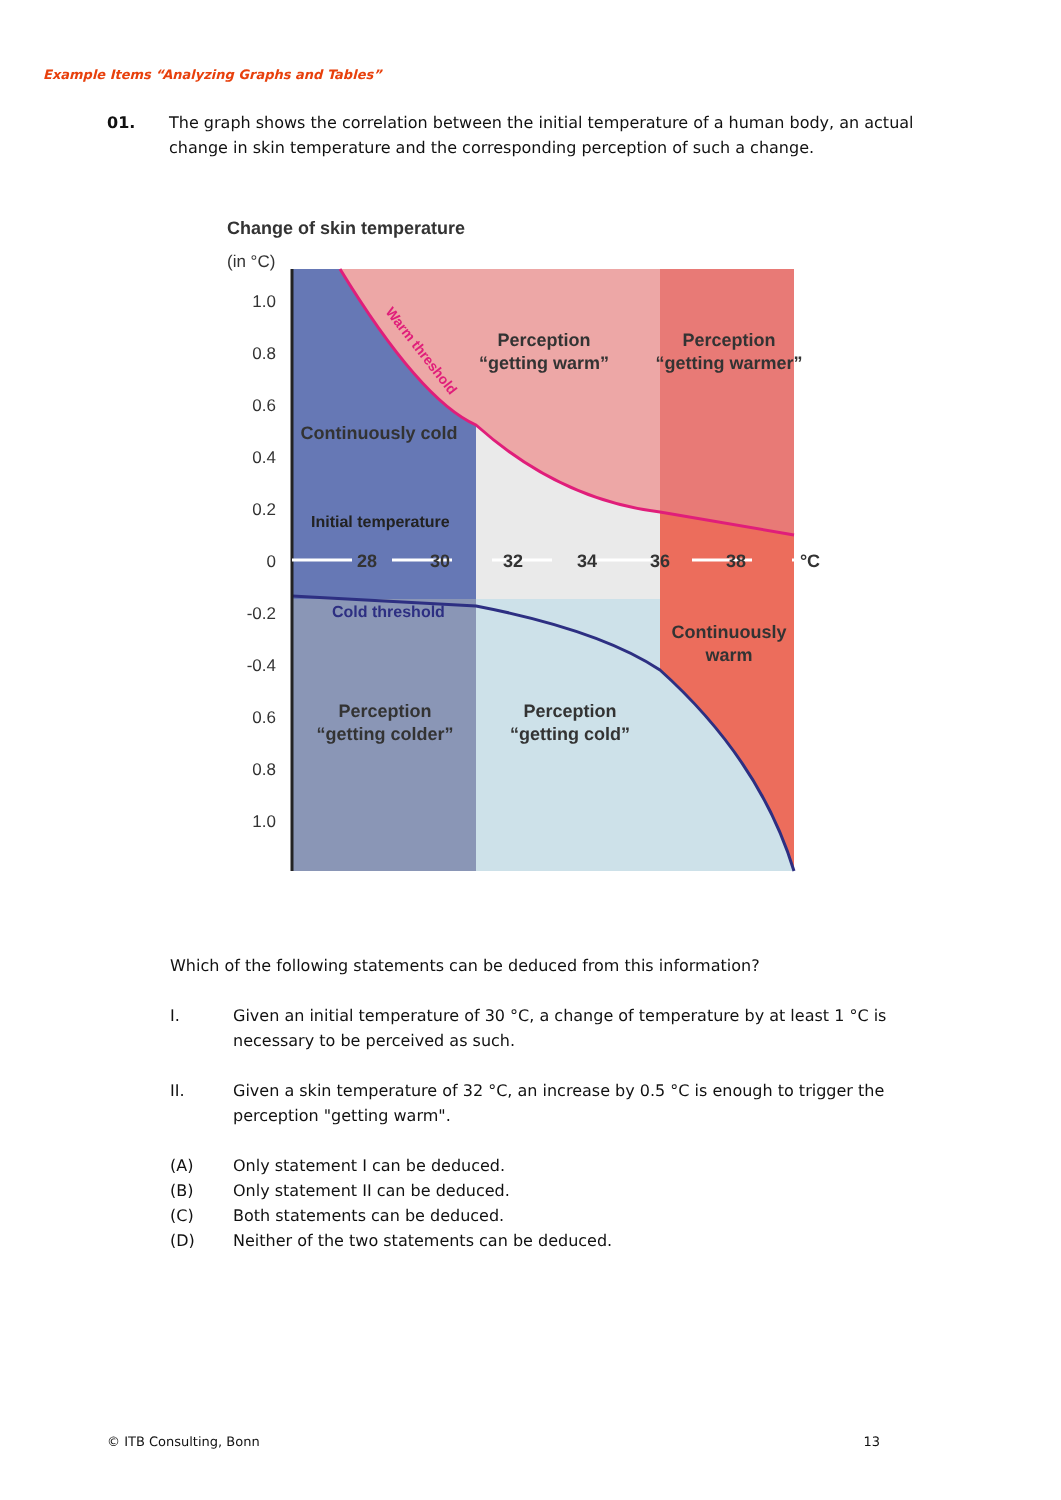Example Items “Analyzing Graphs and Tables”
01. The graph shows the correlation between the initial temperature of a human body, an actual change in skin temperature and the corresponding perception of such a change.
Change of skin temperature
(in °C)
1.0
0.8
0.6
0.4
0.2
0
-0.2
-0.4
0.6
0.8
1.0
28
30
32
34
36
38
°C
Perception
“getting warm”
Perception
“getting warmer”
Continuously cold
Continuously
warm
Perception
“getting colder”
Perception
“getting cold”
Initial temperature
Cold threshold
Warm threshold
Which of the following statements can be deduced from this information?
I. Given an initial temperature of 30 °C, a change of temperature by at least 1 °C is necessary to be perceived as such.
II. Given a skin temperature of 32 °C, an increase by 0.5 °C is enough to trigger the perception "getting warm".
(A) Only statement I can be deduced.
(B) Only statement II can be deduced.
(C) Both statements can be deduced.
(D) Neither of the two statements can be deduced.
© ITB Consulting, Bonn 13